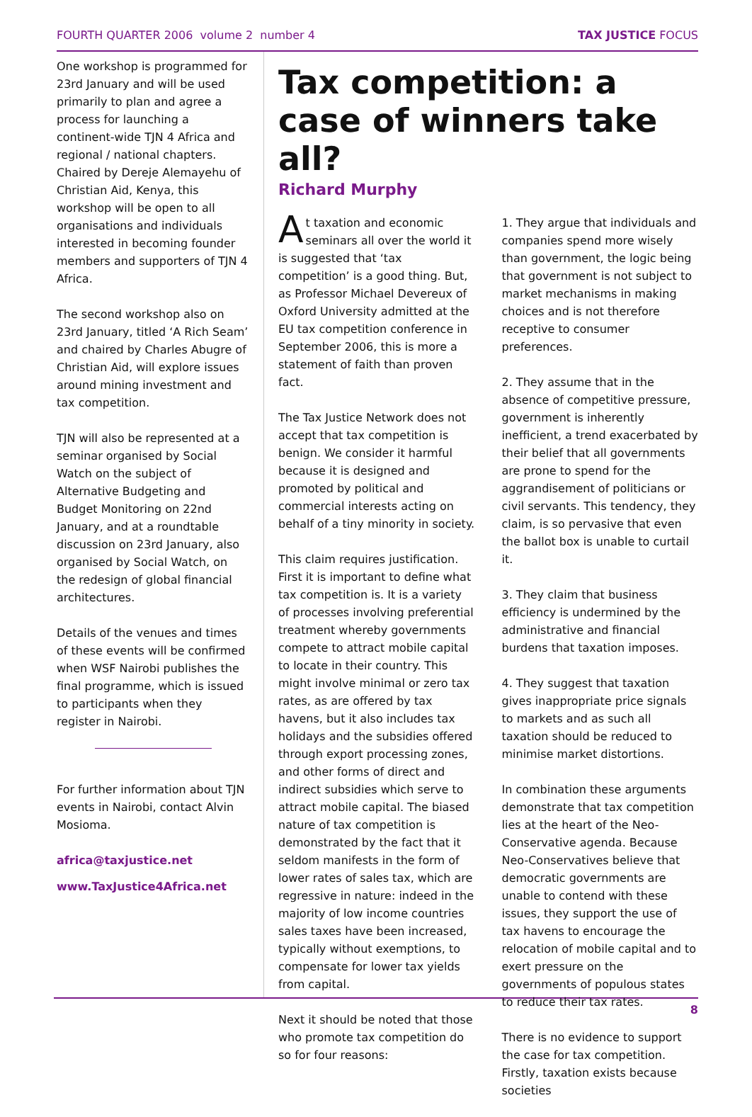FOURTH QUARTER 2006 volume 2 number 4 TAX JUSTICE FOCUS
One workshop is programmed for 23rd January and will be used primarily to plan and agree a process for launching a continent-wide TJN 4 Africa and regional / national chapters. Chaired by Dereje Alemayehu of Christian Aid, Kenya, this workshop will be open to all organisations and individuals interested in becoming founder members and supporters of TJN 4 Africa.
The second workshop also on 23rd January, titled ‘A Rich Seam’ and chaired by Charles Abugre of Christian Aid, will explore issues around mining investment and tax competition.
TJN will also be represented at a seminar organised by Social Watch on the subject of Alternative Budgeting and Budget Monitoring on 22nd January, and at a roundtable discussion on 23rd January, also organised by Social Watch, on the redesign of global financial architectures.
Details of the venues and times of these events will be confirmed when WSF Nairobi publishes the final programme, which is issued to participants when they register in Nairobi.
For further information about TJN events in Nairobi, contact Alvin Mosioma.
africa@taxjustice.net
www.TaxJustice4Africa.net
Tax competition: a case of winners take all?
Richard Murphy
At taxation and economic seminars all over the world it is suggested that ‘tax competition’ is a good thing. But, as Professor Michael Devereux of Oxford University admitted at the EU tax competition conference in September 2006, this is more a statement of faith than proven fact.
The Tax Justice Network does not accept that tax competition is benign. We consider it harmful because it is designed and promoted by political and commercial interests acting on behalf of a tiny minority in society.
This claim requires justification. First it is important to define what tax competition is. It is a variety of processes involving preferential treatment whereby governments compete to attract mobile capital to locate in their country. This might involve minimal or zero tax rates, as are offered by tax havens, but it also includes tax holidays and the subsidies offered through export processing zones, and other forms of direct and indirect subsidies which serve to attract mobile capital. The biased nature of tax competition is demonstrated by the fact that it seldom manifests in the form of lower rates of sales tax, which are regressive in nature: indeed in the majority of low income countries sales taxes have been increased, typically without exemptions, to compensate for lower tax yields from capital.
Next it should be noted that those who promote tax competition do so for four reasons:
1. They argue that individuals and companies spend more wisely than government, the logic being that government is not subject to market mechanisms in making choices and is not therefore receptive to consumer preferences.
2. They assume that in the absence of competitive pressure, government is inherently inefficient, a trend exacerbated by their belief that all governments are prone to spend for the aggrandisement of politicians or civil servants. This tendency, they claim, is so pervasive that even the ballot box is unable to curtail it.
3. They claim that business efficiency is undermined by the administrative and financial burdens that taxation imposes.
4. They suggest that taxation gives inappropriate price signals to markets and as such all taxation should be reduced to minimise market distortions.
In combination these arguments demonstrate that tax competition lies at the heart of the Neo-Conservative agenda. Because Neo-Conservatives believe that democratic governments are unable to contend with these issues, they support the use of tax havens to encourage the relocation of mobile capital and to exert pressure on the governments of populous states to reduce their tax rates.
There is no evidence to support the case for tax competition. Firstly, taxation exists because societies
8